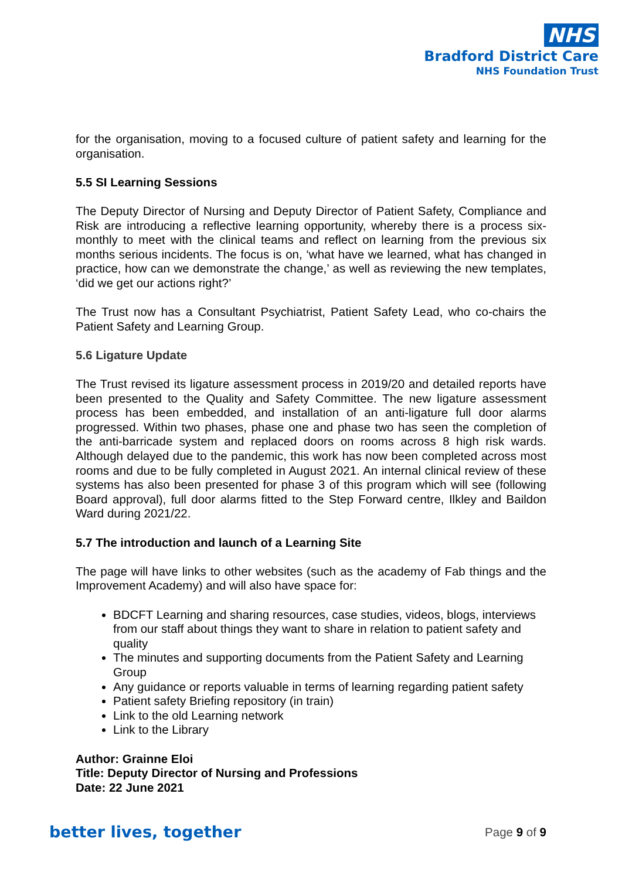NHS
Bradford District Care
NHS Foundation Trust
for the organisation, moving to a focused culture of patient safety and learning for the organisation.
5.5 SI Learning Sessions
The Deputy Director of Nursing and Deputy Director of Patient Safety, Compliance and Risk are introducing a reflective learning opportunity, whereby there is a process six-monthly to meet with the clinical teams and reflect on learning from the previous six months serious incidents. The focus is on, ‘what have we learned, what has changed in practice, how can we demonstrate the change,’ as well as reviewing the new templates, ‘did we get our actions right?’
The Trust now has a Consultant Psychiatrist, Patient Safety Lead, who co-chairs the Patient Safety and Learning Group.
5.6 Ligature Update
The Trust revised its ligature assessment process in 2019/20 and detailed reports have been presented to the Quality and Safety Committee. The new ligature assessment process has been embedded, and installation of an anti-ligature full door alarms progressed. Within two phases, phase one and phase two has seen the completion of the anti-barricade system and replaced doors on rooms across 8 high risk wards. Although delayed due to the pandemic, this work has now been completed across most rooms and due to be fully completed in August 2021. An internal clinical review of these systems has also been presented for phase 3 of this program which will see (following Board approval), full door alarms fitted to the Step Forward centre, Ilkley and Baildon Ward during 2021/22.
5.7 The introduction and launch of a Learning Site
The page will have links to other websites (such as the academy of Fab things and the Improvement Academy) and will also have space for:
BDCFT Learning and sharing resources, case studies, videos, blogs, interviews from our staff about things they want to share in relation to patient safety and quality
The minutes and supporting documents from the Patient Safety and Learning Group
Any guidance or reports valuable in terms of learning regarding patient safety
Patient safety Briefing repository (in train)
Link to the old Learning network
Link to the Library
Author: Grainne Eloi
Title: Deputy Director of Nursing and Professions
Date: 22 June 2021
better lives, together Page 9 of 9